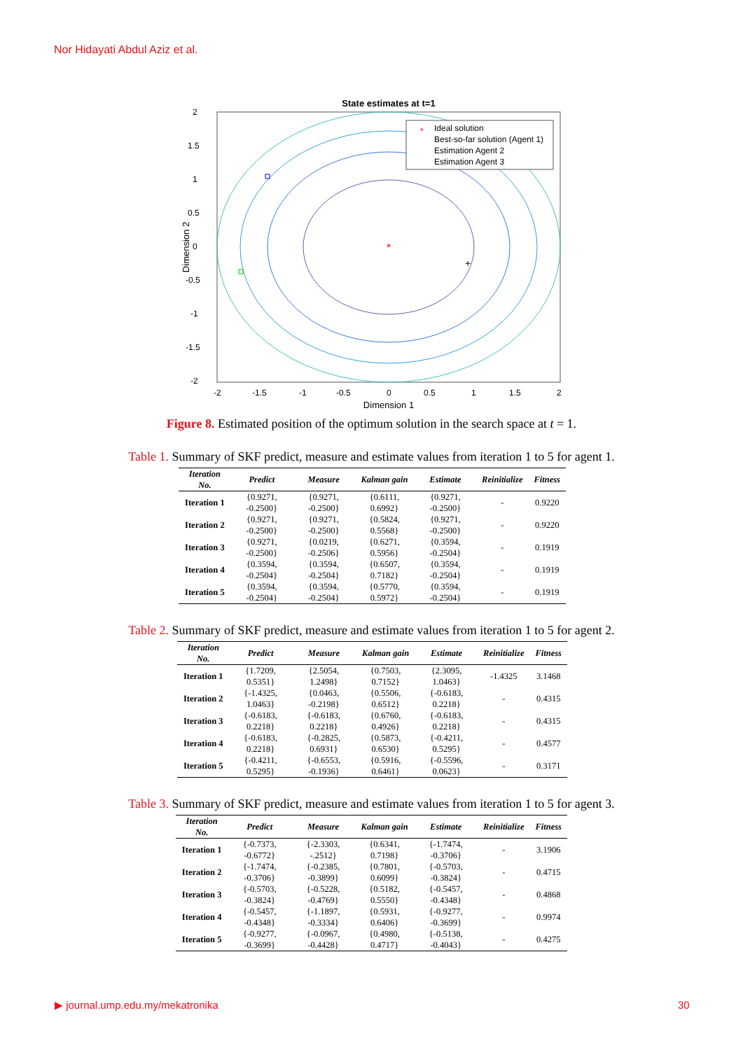Nor Hidayati Abdul Aziz et al.
State estimates at t=1
*
+
Ideal solution
Best-so-far solution (Agent 1)
Estimation Agent 2
Estimation Agent 3
*
2
1.5
1
0.5
0
-0.5
-1
-1.5
-2
-2
-1.5
-1
-0.5
0
0.5
1
1.5
2
Dimension 1
Dimension 2
Figure 8. Estimated position of the optimum solution in the search space at t = 1.
Table 1. Summary of SKF predict, measure and estimate values from iteration 1 to 5 for agent 1.
| Iteration No. | Predict | Measure | Kalman gain | Estimate | Reinitialize | Fitness |
| --- | --- | --- | --- | --- | --- | --- |
| Iteration 1 | {0.9271, -0.2500} | {0.9271, -0.2500} | {0.6111, 0.6992} | {0.9271, -0.2500} | - | 0.9220 |
| Iteration 2 | {0.9271, -0.2500} | {0.9271, -0.2500} | {0.5824, 0.5568} | {0.9271, -0.2500} | - | 0.9220 |
| Iteration 3 | {0.9271, -0.2500} | {0.0219, -0.2506} | {0.6271, 0.5956} | {0.3594, -0.2504} | - | 0.1919 |
| Iteration 4 | {0.3594, -0.2504} | {0.3594, -0.2504} | {0.6507, 0.7182} | {0.3594, -0.2504} | - | 0.1919 |
| Iteration 5 | {0.3594, -0.2504} | {0.3594, -0.2504} | {0.5770, 0.5972} | {0.3594, -0.2504} | - | 0.1919 |
Table 2. Summary of SKF predict, measure and estimate values from iteration 1 to 5 for agent 2.
| Iteration No. | Predict | Measure | Kalman gain | Estimate | Reinitialize | Fitness |
| --- | --- | --- | --- | --- | --- | --- |
| Iteration 1 | {1.7209, 0.5351} | {2.5054, 1.2498} | {0.7503, 0.7152} | {2.3095, 1.0463} | -1.4325 | 3.1468 |
| Iteration 2 | {-1.4325, 1.0463} | {0.0463, -0.2198} | {0.5506, 0.6512} | {-0.6183, 0.2218} | - | 0.4315 |
| Iteration 3 | {-0.6183, 0.2218} | {-0.6183, 0.2218} | {0.6760, 0.4926} | {-0.6183, 0.2218} | - | 0.4315 |
| Iteration 4 | {-0.6183, 0.2218} | {-0.2825, 0.6931} | {0.5873, 0.6530} | {-0.4211, 0.5295} | - | 0.4577 |
| Iteration 5 | {-0.4211, 0.5295} | {-0.6553, -0.1936} | {0.5916, 0.6461} | {-0.5596, 0.0623} | - | 0.3171 |
Table 3. Summary of SKF predict, measure and estimate values from iteration 1 to 5 for agent 3.
| Iteration No. | Predict | Measure | Kalman gain | Estimate | Reinitialize | Fitness |
| --- | --- | --- | --- | --- | --- | --- |
| Iteration 1 | {-0.7373, -0.6772} | {-2.3303, -.2512} | {0.6341, 0.7198} | {-1.7474, -0.3706} | - | 3.1906 |
| Iteration 2 | {-1.7474, -0.3706} | {-0.2385, -0.3899} | {0.7801, 0.6099} | {-0.5703, -0.3824} | - | 0.4715 |
| Iteration 3 | {-0.5703, -0.3824} | {-0.5228, -0.4769} | {0.5182, 0.5550} | {-0.5457, -0.4348} | - | 0.4868 |
| Iteration 4 | {-0.5457, -0.4348} | {-1.1897, -0.3334} | {0.5931, 0.6406} | {-0.9277, -0.3699} | - | 0.9974 |
| Iteration 5 | {-0.9277, -0.3699} | {-0.0967, -0.4428} | {0.4980, 0.4717} | {-0.5138, -0.4043} | - | 0.4275 |
▶ journal.ump.edu.my/mekatronika
30